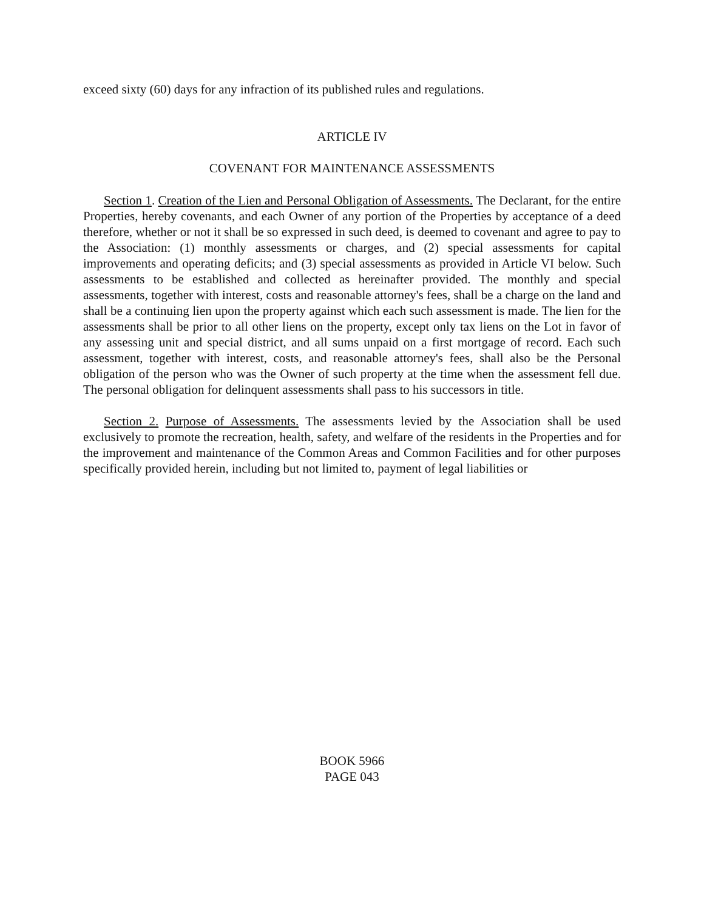exceed sixty (60) days for any infraction of its published rules and regulations.
ARTICLE IV
COVENANT FOR MAINTENANCE ASSESSMENTS
Section 1. Creation of the Lien and Personal Obligation of Assessments. The Declarant, for the entire Properties, hereby covenants, and each Owner of any portion of the Properties by acceptance of a deed therefore, whether or not it shall be so expressed in such deed, is deemed to covenant and agree to pay to the Association: (1) monthly assessments or charges, and (2) special assessments for capital improvements and operating deficits; and (3) special assessments as provided in Article VI below. Such assessments to be established and collected as hereinafter provided. The monthly and special assessments, together with interest, costs and reasonable attorney's fees, shall be a charge on the land and shall be a continuing lien upon the property against which each such assessment is made. The lien for the assessments shall be prior to all other liens on the property, except only tax liens on the Lot in favor of any assessing unit and special district, and all sums unpaid on a first mortgage of record. Each such assessment, together with interest, costs, and reasonable attorney's fees, shall also be the Personal obligation of the person who was the Owner of such property at the time when the assessment fell due. The personal obligation for delinquent assessments shall pass to his successors in title.
Section 2. Purpose of Assessments. The assessments levied by the Association shall be used exclusively to promote the recreation, health, safety, and welfare of the residents in the Properties and for the improvement and maintenance of the Common Areas and Common Facilities and for other purposes specifically provided herein, including but not limited to, payment of legal liabilities or
BOOK 5966
PAGE 043